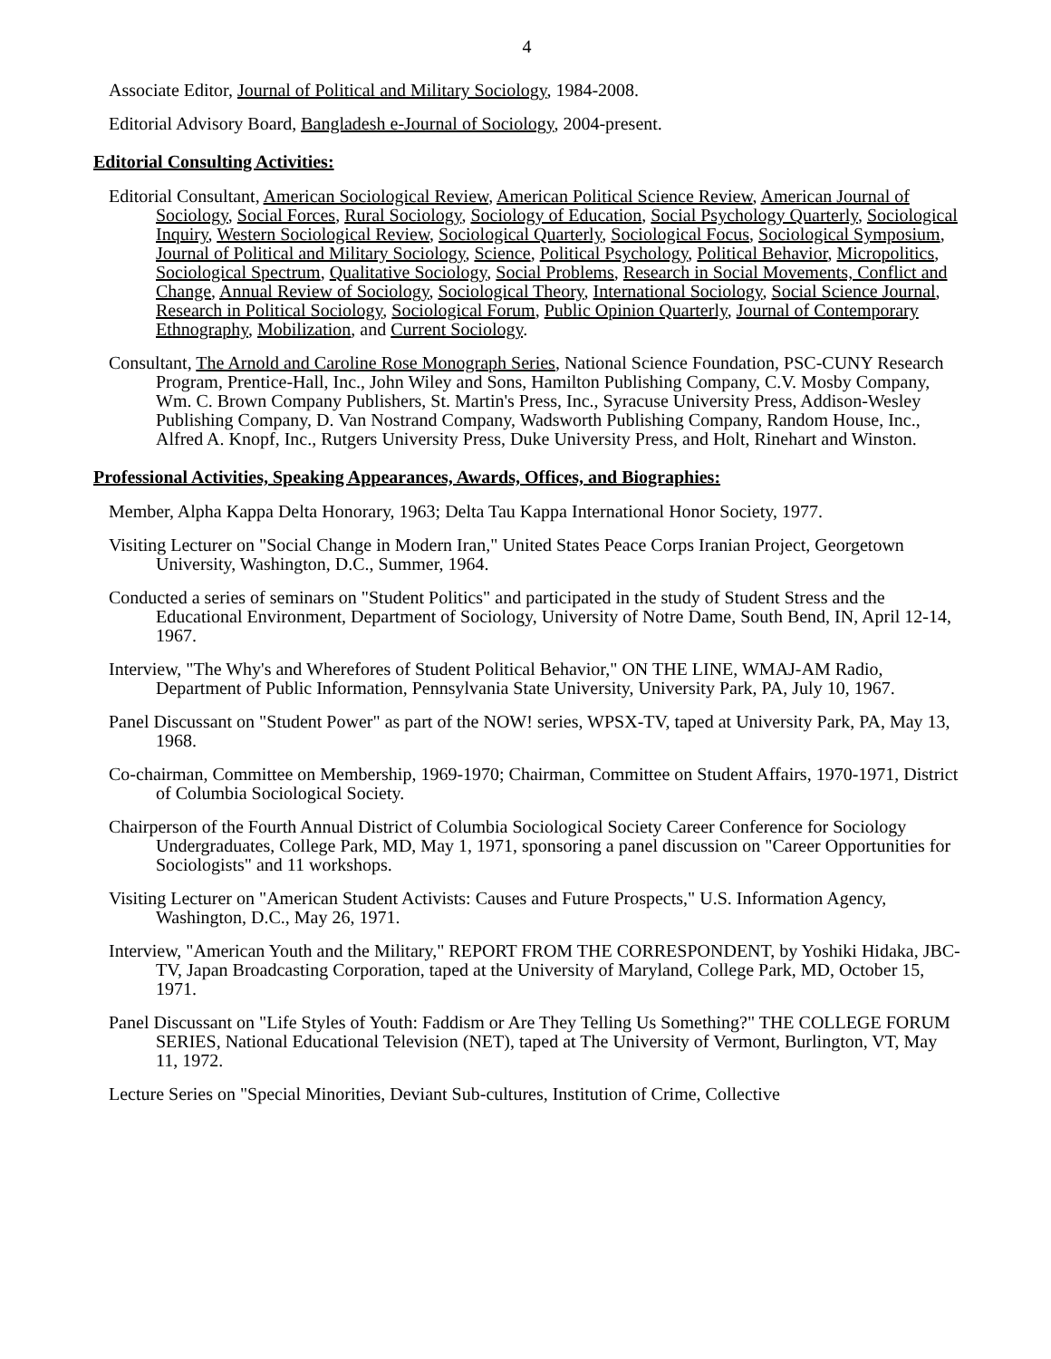4
Associate Editor, Journal of Political and Military Sociology, 1984-2008.
Editorial Advisory Board, Bangladesh e-Journal of Sociology, 2004-present.
Editorial Consulting Activities:
Editorial Consultant, American Sociological Review, American Political Science Review, American Journal of Sociology, Social Forces, Rural Sociology, Sociology of Education, Social Psychology Quarterly, Sociological Inquiry, Western Sociological Review, Sociological Quarterly, Sociological Focus, Sociological Symposium, Journal of Political and Military Sociology, Science, Political Psychology, Political Behavior, Micropolitics, Sociological Spectrum, Qualitative Sociology, Social Problems, Research in Social Movements, Conflict and Change, Annual Review of Sociology, Sociological Theory, International Sociology, Social Science Journal, Research in Political Sociology, Sociological Forum, Public Opinion Quarterly, Journal of Contemporary Ethnography, Mobilization, and Current Sociology.
Consultant, The Arnold and Caroline Rose Monograph Series, National Science Foundation, PSC-CUNY Research Program, Prentice-Hall, Inc., John Wiley and Sons, Hamilton Publishing Company, C.V. Mosby Company, Wm. C. Brown Company Publishers, St. Martin's Press, Inc., Syracuse University Press, Addison-Wesley Publishing Company, D. Van Nostrand Company, Wadsworth Publishing Company, Random House, Inc., Alfred A. Knopf, Inc., Rutgers University Press, Duke University Press, and Holt, Rinehart and Winston.
Professional Activities, Speaking Appearances, Awards, Offices, and Biographies:
Member, Alpha Kappa Delta Honorary, 1963; Delta Tau Kappa International Honor Society, 1977.
Visiting Lecturer on "Social Change in Modern Iran," United States Peace Corps Iranian Project, Georgetown University, Washington, D.C., Summer, 1964.
Conducted a series of seminars on "Student Politics" and participated in the study of Student Stress and the Educational Environment, Department of Sociology, University of Notre Dame, South Bend, IN, April 12-14, 1967.
Interview, "The Why's and Wherefores of Student Political Behavior," ON THE LINE, WMAJ-AM Radio, Department of Public Information, Pennsylvania State University, University Park, PA, July 10, 1967.
Panel Discussant on "Student Power" as part of the NOW! series, WPSX-TV, taped at University Park, PA, May 13, 1968.
Co-chairman, Committee on Membership, 1969-1970; Chairman, Committee on Student Affairs, 1970-1971, District of Columbia Sociological Society.
Chairperson of the Fourth Annual District of Columbia Sociological Society Career Conference for Sociology Undergraduates, College Park, MD, May 1, 1971, sponsoring a panel discussion on "Career Opportunities for Sociologists" and 11 workshops.
Visiting Lecturer on "American Student Activists: Causes and Future Prospects," U.S. Information Agency, Washington, D.C., May 26, 1971.
Interview, "American Youth and the Military," REPORT FROM THE CORRESPONDENT, by Yoshiki Hidaka, JBC-TV, Japan Broadcasting Corporation, taped at the University of Maryland, College Park, MD, October 15, 1971.
Panel Discussant on "Life Styles of Youth: Faddism or Are They Telling Us Something?" THE COLLEGE FORUM SERIES, National Educational Television (NET), taped at The University of Vermont, Burlington, VT, May 11, 1972.
Lecture Series on "Special Minorities, Deviant Sub-cultures, Institution of Crime, Collective